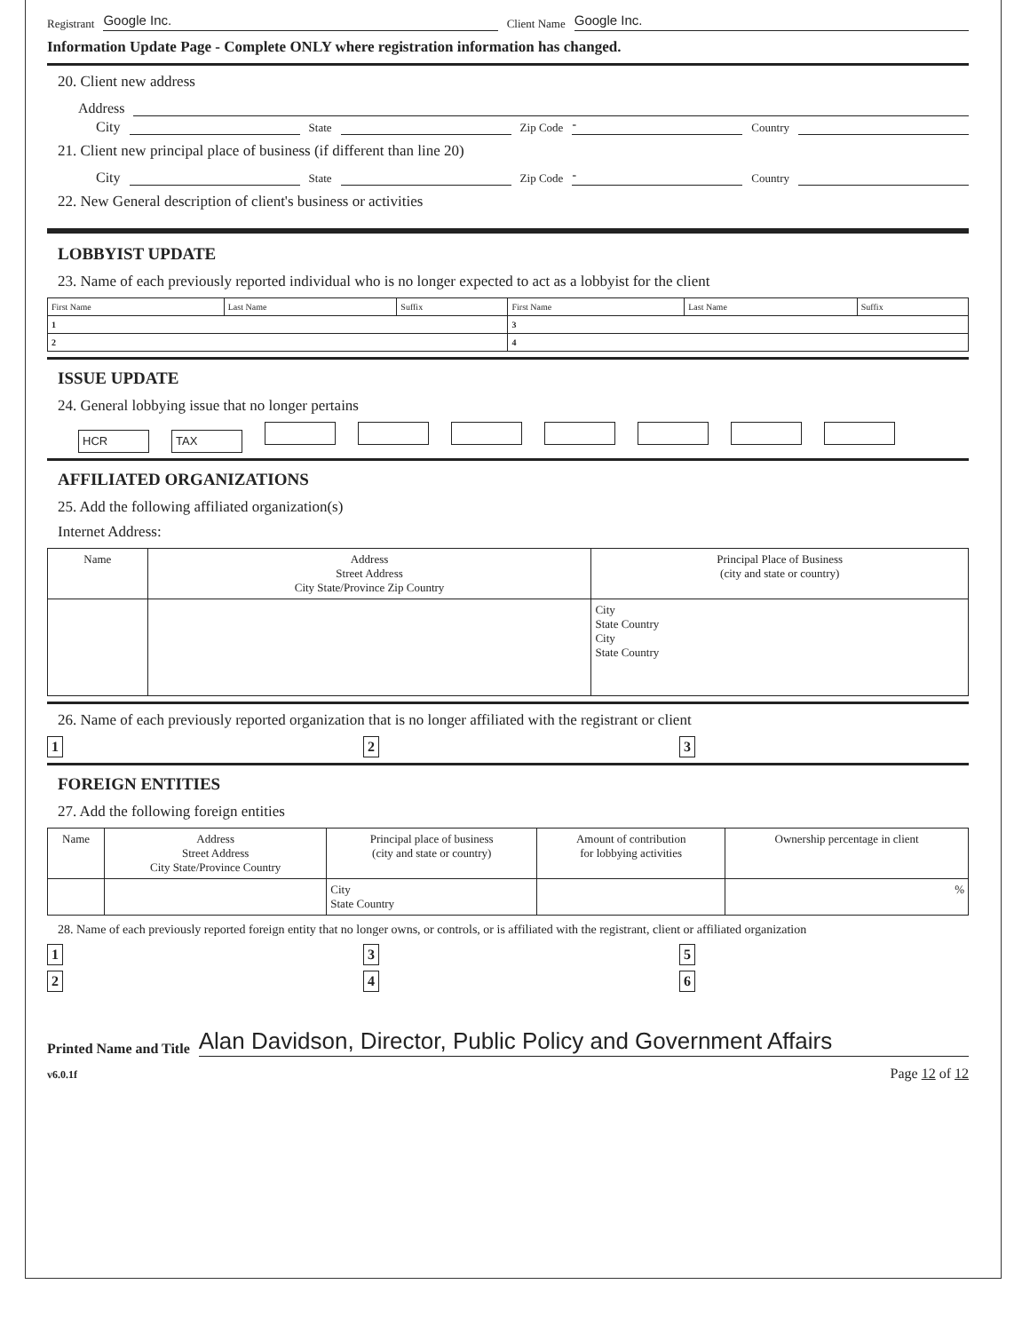Registrant Google Inc. Client Name Google Inc.
Information Update Page - Complete ONLY where registration information has changed.
20. Client new address
Address
City State Zip Code - Country
21. Client new principal place of business (if different than line 20)
City State Zip Code - Country
22. New General description of client's business or activities
LOBBYIST UPDATE
23. Name of each previously reported individual who is no longer expected to act as a lobbyist for the client
| First Name | Last Name | Suffix | First Name | Last Name | Suffix |
| 1 | | | 3 | | |
| 2 | | | 4 | | |
ISSUE UPDATE
24. General lobbying issue that no longer pertains
HCR TAX
AFFILIATED ORGANIZATIONS
25. Add the following affiliated organization(s)
Internet Address:
| Name | Address Street Address City State/Province Zip Country | Principal Place of Business (city and state or country) |
| --- | --- | --- |
| | | City State Country City State Country |
26. Name of each previously reported organization that is no longer affiliated with the registrant or client
1 2 3
FOREIGN ENTITIES
27. Add the following foreign entities
| Name | Address Street Address City State/Province Country | Principal place of business (city and state or country) | Amount of contribution for lobbying activities | Ownership percentage in client |
| --- | --- | --- | --- | --- |
| | | City State Country | | % |
28. Name of each previously reported foreign entity that no longer owns, or controls, or is affiliated with the registrant, client or affiliated organization
1 3 5
2 4 6
Printed Name and Title Alan Davidson, Director, Public Policy and Government Affairs
v6.0.1f Page 12 of 12